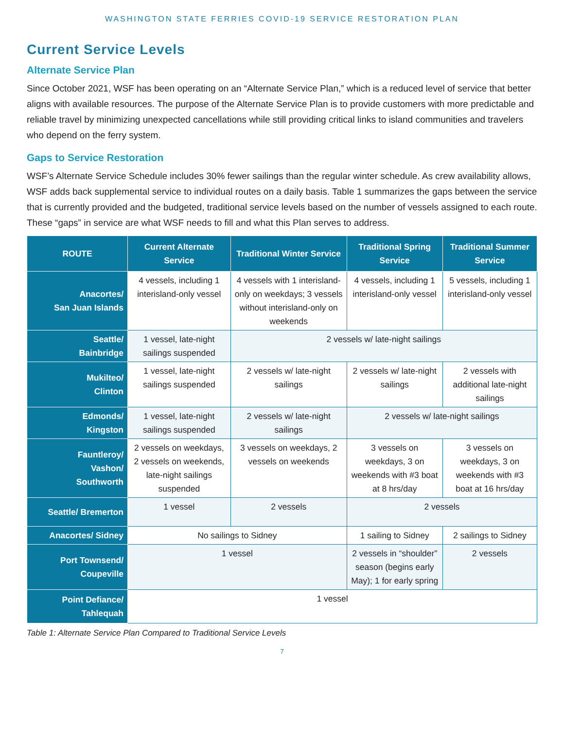WASHINGTON STATE FERRIES COVID-19 SERVICE RESTORATION PLAN
Current Service Levels
Alternate Service Plan
Since October 2021, WSF has been operating on an “Alternate Service Plan,” which is a reduced level of service that better aligns with available resources. The purpose of the Alternate Service Plan is to provide customers with more predictable and reliable travel by minimizing unexpected cancellations while still providing critical links to island communities and travelers who depend on the ferry system.
Gaps to Service Restoration
WSF’s Alternate Service Schedule includes 30% fewer sailings than the regular winter schedule. As crew availability allows, WSF adds back supplemental service to individual routes on a daily basis. Table 1 summarizes the gaps between the service that is currently provided and the budgeted, traditional service levels based on the number of vessels assigned to each route. These “gaps” in service are what WSF needs to fill and what this Plan serves to address.
| ROUTE | Current Alternate Service | Traditional Winter Service | Traditional Spring Service | Traditional Summer Service |
| --- | --- | --- | --- | --- |
| Anacortes/ San Juan Islands | 4 vessels, including 1 interisland-only vessel | 4 vessels with 1 interisland-only on weekdays; 3 vessels without interisland-only on weekends | 4 vessels, including 1 interisland-only vessel | 5 vessels, including 1 interisland-only vessel |
| Seattle/ Bainbridge | 1 vessel, late-night sailings suspended | 2 vessels w/ late-night sailings | | |
| Mukilteo/ Clinton | 1 vessel, late-night sailings suspended | 2 vessels w/ late-night sailings | 2 vessels w/ late-night sailings | 2 vessels with additional late-night sailings |
| Edmonds/ Kingston | 1 vessel, late-night sailings suspended | 2 vessels w/ late-night sailings | 2 vessels w/ late-night sailings | |
| Fauntleroy/ Vashon/ Southworth | 2 vessels on weekdays, 2 vessels on weekends, late-night sailings suspended | 3 vessels on weekdays, 2 vessels on weekends | 3 vessels on weekdays, 3 on weekends with #3 boat at 8 hrs/day | 3 vessels on weekdays, 3 on weekends with #3 boat at 16 hrs/day |
| Seattle/ Bremerton | 1 vessel | 2 vessels | 2 vessels | |
| Anacortes/ Sidney | No sailings to Sidney | | 1 sailing to Sidney | 2 sailings to Sidney |
| Port Townsend/ Coupeville | 1 vessel | | 2 vessels in “shoulder” season (begins early May); 1 for early spring | 2 vessels |
| Point Defiance/ Tahlequah | 1 vessel | | | |
Table 1: Alternate Service Plan Compared to Traditional Service Levels
7